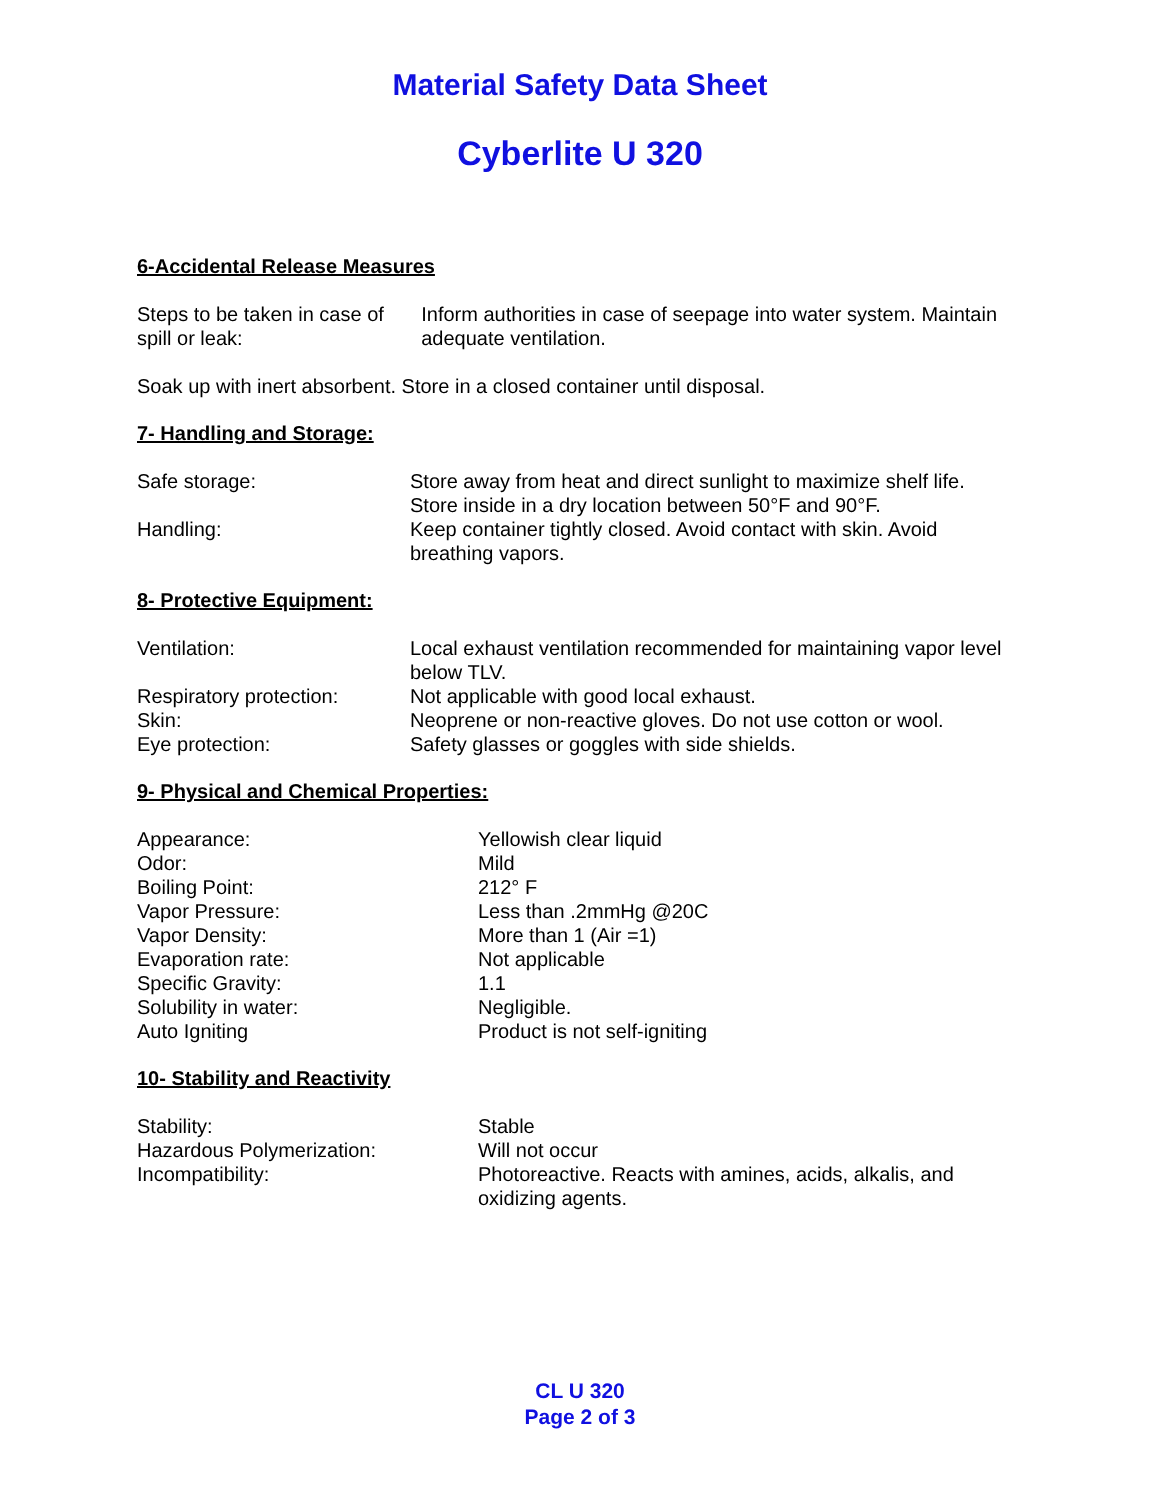Material Safety Data Sheet
Cyberlite U 320
6-Accidental Release Measures
| Steps to be taken in case of spill or leak: | Inform authorities in case of seepage into water system. Maintain adequate ventilation. |
Soak up with inert absorbent. Store in a closed container until disposal.
7- Handling and Storage:
| Safe storage: | Store away from heat and direct sunlight to maximize shelf life. Store inside in a dry location between 50°F and 90°F. |
| Handling: | Keep container tightly closed. Avoid contact with skin. Avoid breathing vapors. |
8- Protective Equipment:
| Ventilation: | Local exhaust ventilation recommended for maintaining vapor level below TLV. |
| Respiratory protection: | Not applicable with good local exhaust. |
| Skin: | Neoprene or non-reactive gloves. Do not use cotton or wool. |
| Eye protection: | Safety glasses or goggles with side shields. |
9- Physical and Chemical Properties:
| Appearance: | Yellowish clear liquid |
| Odor: | Mild |
| Boiling Point: | 212° F |
| Vapor Pressure: | Less than .2mmHg @20C |
| Vapor Density: | More than 1 (Air =1) |
| Evaporation rate: | Not applicable |
| Specific Gravity: | 1.1 |
| Solubility in water: | Negligible. |
| Auto Igniting | Product is not self-igniting |
10- Stability and Reactivity
| Stability: | Stable |
| Hazardous Polymerization: | Will not occur |
| Incompatibility: | Photoreactive. Reacts with amines, acids, alkalis, and oxidizing agents. |
CL U 320
Page 2 of 3